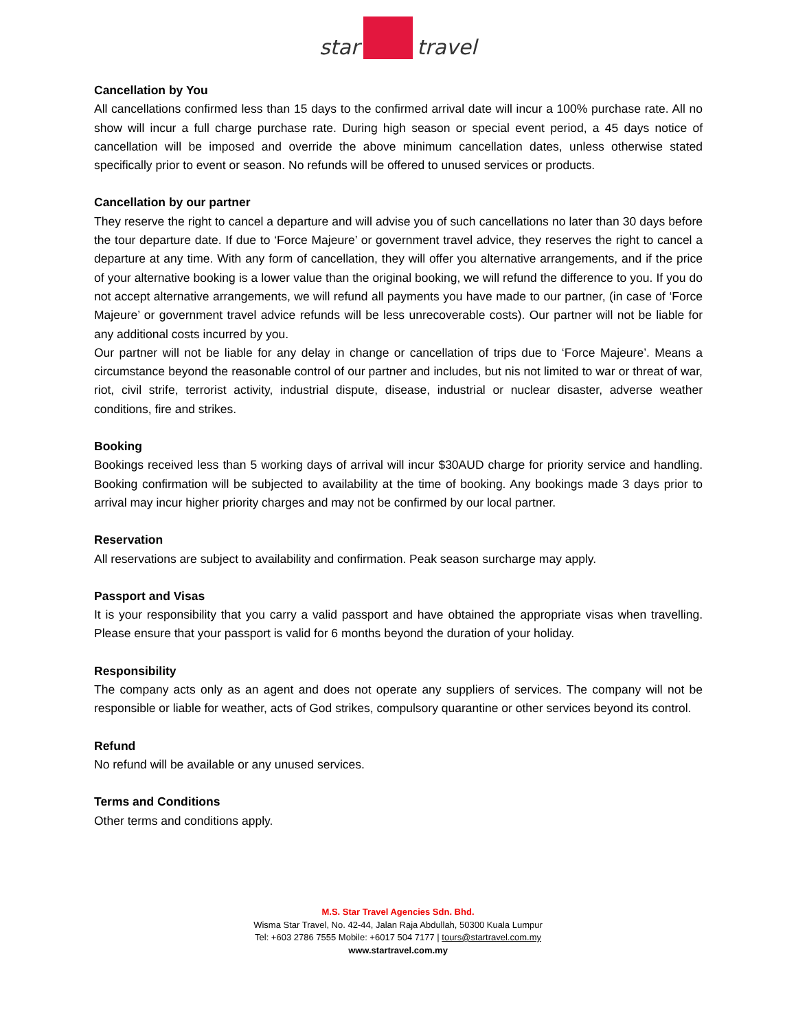star
travel
Cancellation by You
All cancellations confirmed less than 15 days to the confirmed arrival date will incur a 100% purchase rate. All no show will incur a full charge purchase rate. During high season or special event period, a 45 days notice of cancellation will be imposed and override the above minimum cancellation dates, unless otherwise stated specifically prior to event or season. No refunds will be offered to unused services or products.
Cancellation by our partner
They reserve the right to cancel a departure and will advise you of such cancellations no later than 30 days before the tour departure date. If due to ‘Force Majeure’ or government travel advice, they reserves the right to cancel a departure at any time. With any form of cancellation, they will offer you alternative arrangements, and if the price of your alternative booking is a lower value than the original booking, we will refund the difference to you. If you do not accept alternative arrangements, we will refund all payments you have made to our partner, (in case of ‘Force Majeure’ or government travel advice refunds will be less unrecoverable costs). Our partner will not be liable for any additional costs incurred by you.
Our partner will not be liable for any delay in change or cancellation of trips due to ‘Force Majeure’. Means a circumstance beyond the reasonable control of our partner and includes, but nis not limited to war or threat of war, riot, civil strife, terrorist activity, industrial dispute, disease, industrial or nuclear disaster, adverse weather conditions, fire and strikes.
Booking
Bookings received less than 5 working days of arrival will incur $30AUD charge for priority service and handling. Booking confirmation will be subjected to availability at the time of booking. Any bookings made 3 days prior to arrival may incur higher priority charges and may not be confirmed by our local partner.
Reservation
All reservations are subject to availability and confirmation. Peak season surcharge may apply.
Passport and Visas
It is your responsibility that you carry a valid passport and have obtained the appropriate visas when travelling. Please ensure that your passport is valid for 6 months beyond the duration of your holiday.
Responsibility
The company acts only as an agent and does not operate any suppliers of services. The company will not be responsible or liable for weather, acts of God strikes, compulsory quarantine or other services beyond its control.
Refund
No refund will be available or any unused services.
Terms and Conditions
Other terms and conditions apply.
M.S. Star Travel Agencies Sdn. Bhd.
Wisma Star Travel, No. 42-44, Jalan Raja Abdullah, 50300 Kuala Lumpur
Tel: +603 2786 7555 Mobile: +6017 504 7177 | tours@startravel.com.my
www.startravel.com.my